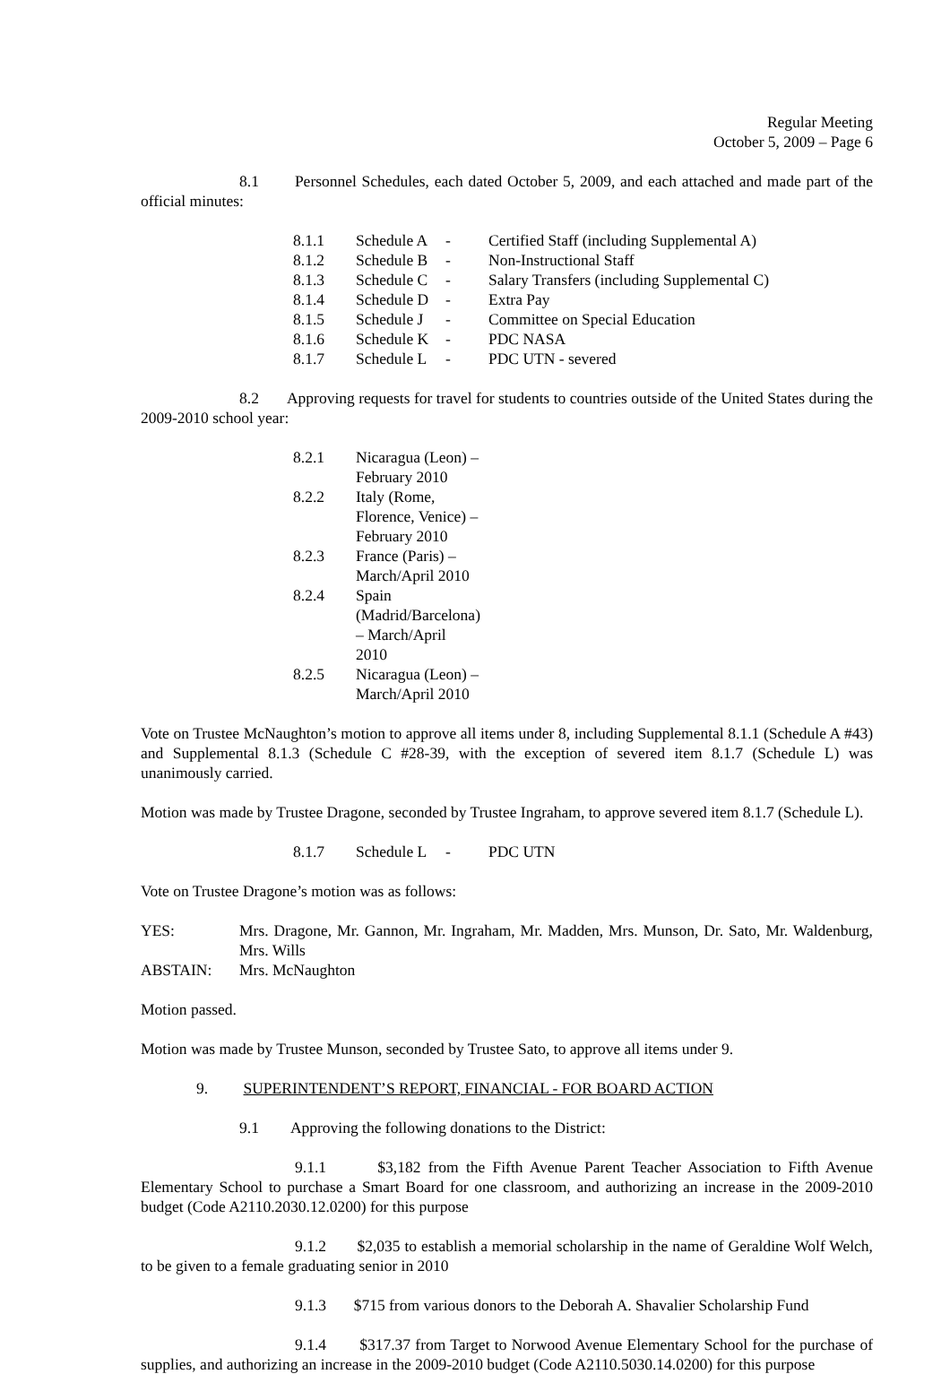Regular Meeting
October 5, 2009 – Page 6
8.1 Personnel Schedules, each dated October 5, 2009, and each attached and made part of the official minutes:
| 8.1.1 | Schedule A | - | Certified Staff (including Supplemental A) |
| 8.1.2 | Schedule B | - | Non-Instructional Staff |
| 8.1.3 | Schedule C | - | Salary Transfers (including Supplemental C) |
| 8.1.4 | Schedule D | - | Extra Pay |
| 8.1.5 | Schedule J | - | Committee on Special Education |
| 8.1.6 | Schedule K | - | PDC NASA |
| 8.1.7 | Schedule L | - | PDC UTN - severed |
8.2 Approving requests for travel for students to countries outside of the United States during the 2009-2010 school year:
| 8.2.1 | Nicaragua (Leon) – February 2010 |
| 8.2.2 | Italy (Rome, Florence, Venice) – February 2010 |
| 8.2.3 | France (Paris) – March/April 2010 |
| 8.2.4 | Spain (Madrid/Barcelona) – March/April 2010 |
| 8.2.5 | Nicaragua (Leon) – March/April 2010 |
Vote on Trustee McNaughton’s motion to approve all items under 8, including Supplemental 8.1.1 (Schedule A #43) and Supplemental 8.1.3 (Schedule C #28-39, with the exception of severed item 8.1.7 (Schedule L) was unanimously carried.
Motion was made by Trustee Dragone, seconded by Trustee Ingraham, to approve severed item 8.1.7 (Schedule L).
| 8.1.7 | Schedule L | - | PDC UTN |
Vote on Trustee Dragone’s motion was as follows:
| YES: | Mrs. Dragone, Mr. Gannon, Mr. Ingraham, Mr. Madden, Mrs. Munson, Dr. Sato, Mr. Waldenburg, Mrs. Wills |
| ABSTAIN: | Mrs. McNaughton |
Motion passed.
Motion was made by Trustee Munson, seconded by Trustee Sato, to approve all items under 9.
9. SUPERINTENDENT’S REPORT, FINANCIAL - FOR BOARD ACTION
9.1 Approving the following donations to the District:
9.1.1 $3,182 from the Fifth Avenue Parent Teacher Association to Fifth Avenue Elementary School to purchase a Smart Board for one classroom, and authorizing an increase in the 2009-2010 budget (Code A2110.2030.12.0200) for this purpose
9.1.2 $2,035 to establish a memorial scholarship in the name of Geraldine Wolf Welch, to be given to a female graduating senior in 2010
9.1.3 $715 from various donors to the Deborah A. Shavalier Scholarship Fund
9.1.4 $317.37 from Target to Norwood Avenue Elementary School for the purchase of supplies, and authorizing an increase in the 2009-2010 budget (Code A2110.5030.14.0200) for this purpose